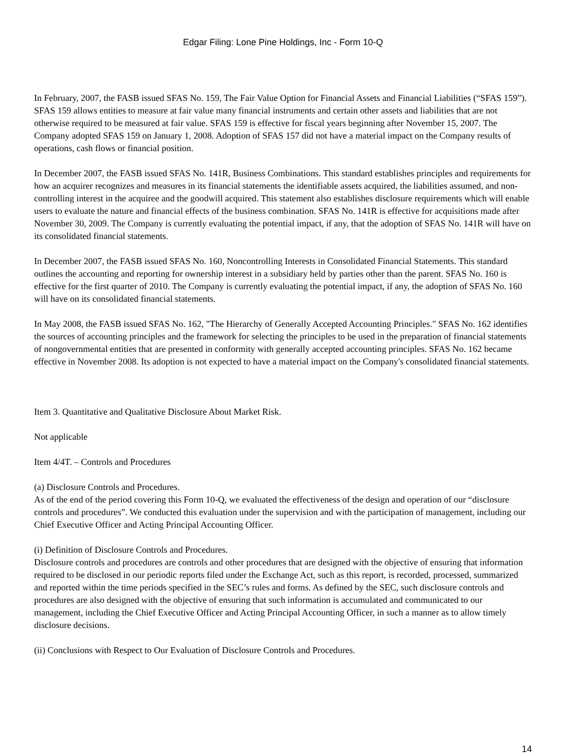Edgar Filing: Lone Pine Holdings, Inc - Form 10-Q
In February, 2007, the FASB issued SFAS No. 159, The Fair Value Option for Financial Assets and Financial Liabilities (“SFAS 159”). SFAS 159 allows entities to measure at fair value many financial instruments and certain other assets and liabilities that are not otherwise required to be measured at fair value. SFAS 159 is effective for fiscal years beginning after November 15, 2007. The Company adopted SFAS 159 on January 1, 2008. Adoption of SFAS 157 did not have a material impact on the Company results of operations, cash flows or financial position.
In December 2007, the FASB issued SFAS No. 141R, Business Combinations. This standard establishes principles and requirements for how an acquirer recognizes and measures in its financial statements the identifiable assets acquired, the liabilities assumed, and non-controlling interest in the acquiree and the goodwill acquired. This statement also establishes disclosure requirements which will enable users to evaluate the nature and financial effects of the business combination. SFAS No. 141R is effective for acquisitions made after November 30, 2009. The Company is currently evaluating the potential impact, if any, that the adoption of SFAS No. 141R will have on its consolidated financial statements.
In December 2007, the FASB issued SFAS No. 160, Noncontrolling Interests in Consolidated Financial Statements. This standard outlines the accounting and reporting for ownership interest in a subsidiary held by parties other than the parent. SFAS No. 160 is effective for the first quarter of 2010. The Company is currently evaluating the potential impact, if any, the adoption of SFAS No. 160 will have on its consolidated financial statements.
In May 2008, the FASB issued SFAS No. 162, "The Hierarchy of Generally Accepted Accounting Principles." SFAS No. 162 identifies the sources of accounting principles and the framework for selecting the principles to be used in the preparation of financial statements of nongovernmental entities that are presented in conformity with generally accepted accounting principles. SFAS No. 162 became effective in November 2008. Its adoption is not expected to have a material impact on the Company's consolidated financial statements.
Item 3. Quantitative and Qualitative Disclosure About Market Risk.
Not applicable
Item 4/4T. – Controls and Procedures
(a) Disclosure Controls and Procedures.
As of the end of the period covering this Form 10-Q, we evaluated the effectiveness of the design and operation of our “disclosure controls and procedures”. We conducted this evaluation under the supervision and with the participation of management, including our Chief Executive Officer and Acting Principal Accounting Officer.
(i) Definition of Disclosure Controls and Procedures.
Disclosure controls and procedures are controls and other procedures that are designed with the objective of ensuring that information required to be disclosed in our periodic reports filed under the Exchange Act, such as this report, is recorded, processed, summarized and reported within the time periods specified in the SEC’s rules and forms. As defined by the SEC, such disclosure controls and procedures are also designed with the objective of ensuring that such information is accumulated and communicated to our management, including the Chief Executive Officer and Acting Principal Accounting Officer, in such a manner as to allow timely disclosure decisions.
(ii) Conclusions with Respect to Our Evaluation of Disclosure Controls and Procedures.
14